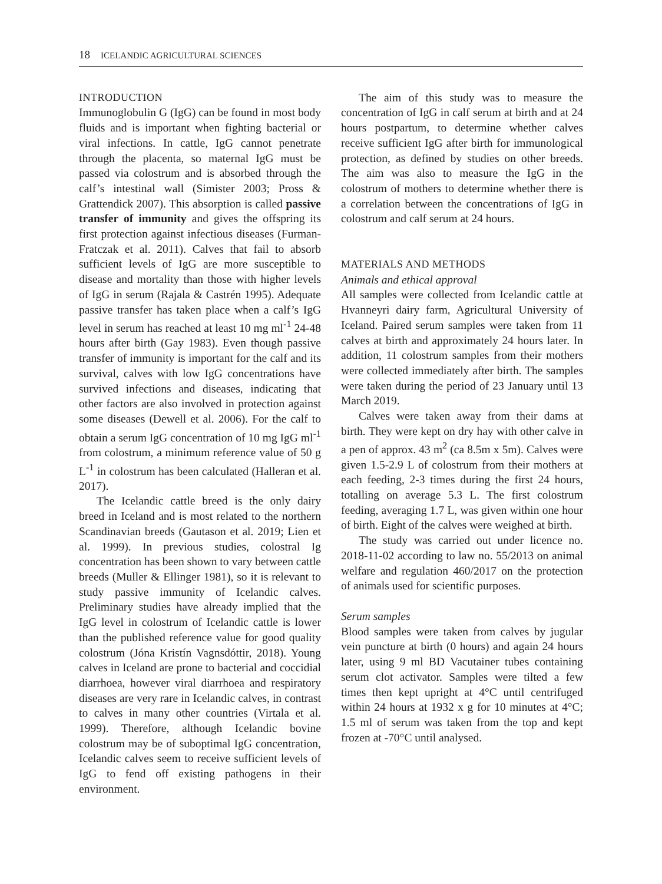18 ICELANDIC AGRICULTURAL SCIENCES
INTRODUCTION
Immunoglobulin G (IgG) can be found in most body fluids and is important when fighting bacterial or viral infections. In cattle, IgG cannot penetrate through the placenta, so maternal IgG must be passed via colostrum and is absorbed through the calf’s intestinal wall (Simister 2003; Pross & Grattendick 2007). This absorption is called passive transfer of immunity and gives the offspring its first protection against infectious diseases (Furman-Fratczak et al. 2011). Calves that fail to absorb sufficient levels of IgG are more susceptible to disease and mortality than those with higher levels of IgG in serum (Rajala & Castrén 1995). Adequate passive transfer has taken place when a calf’s IgG level in serum has reached at least 10 mg ml<sup>-1</sup> 24-48 hours after birth (Gay 1983). Even though passive transfer of immunity is important for the calf and its survival, calves with low IgG concentrations have survived infections and diseases, indicating that other factors are also involved in protection against some diseases (Dewell et al. 2006). For the calf to obtain a serum IgG concentration of 10 mg IgG ml<sup>-1</sup> from colostrum, a minimum reference value of 50 g L<sup>-1</sup> in colostrum has been calculated (Halleran et al. 2017).
The Icelandic cattle breed is the only dairy breed in Iceland and is most related to the northern Scandinavian breeds (Gautason et al. 2019; Lien et al. 1999). In previous studies, colostral Ig concentration has been shown to vary between cattle breeds (Muller & Ellinger 1981), so it is relevant to study passive immunity of Icelandic calves. Preliminary studies have already implied that the IgG level in colostrum of Icelandic cattle is lower than the published reference value for good quality colostrum (Jóna Kristín Vagnsdóttir, 2018). Young calves in Iceland are prone to bacterial and coccidial diarrhoea, however viral diarrhoea and respiratory diseases are very rare in Icelandic calves, in contrast to calves in many other countries (Virtala et al. 1999). Therefore, although Icelandic bovine colostrum may be of suboptimal IgG concentration, Icelandic calves seem to receive sufficient levels of IgG to fend off existing pathogens in their environment.
The aim of this study was to measure the concentration of IgG in calf serum at birth and at 24 hours postpartum, to determine whether calves receive sufficient IgG after birth for immunological protection, as defined by studies on other breeds. The aim was also to measure the IgG in the colostrum of mothers to determine whether there is a correlation between the concentrations of IgG in colostrum and calf serum at 24 hours.
MATERIALS AND METHODS
Animals and ethical approval
All samples were collected from Icelandic cattle at Hvanneyri dairy farm, Agricultural University of Iceland. Paired serum samples were taken from 11 calves at birth and approximately 24 hours later. In addition, 11 colostrum samples from their mothers were collected immediately after birth. The samples were taken during the period of 23 January until 13 March 2019.
Calves were taken away from their dams at birth. They were kept on dry hay with other calve in a pen of approx. 43 m<sup>2</sup> (ca 8.5m x 5m). Calves were given 1.5-2.9 L of colostrum from their mothers at each feeding, 2-3 times during the first 24 hours, totalling on average 5.3 L. The first colostrum feeding, averaging 1.7 L, was given within one hour of birth. Eight of the calves were weighed at birth.
The study was carried out under licence no. 2018-11-02 according to law no. 55/2013 on animal welfare and regulation 460/2017 on the protection of animals used for scientific purposes.
Serum samples
Blood samples were taken from calves by jugular vein puncture at birth (0 hours) and again 24 hours later, using 9 ml BD Vacutainer tubes containing serum clot activator. Samples were tilted a few times then kept upright at 4°C until centrifuged within 24 hours at 1932 x g for 10 minutes at 4°C; 1.5 ml of serum was taken from the top and kept frozen at -70°C until analysed.